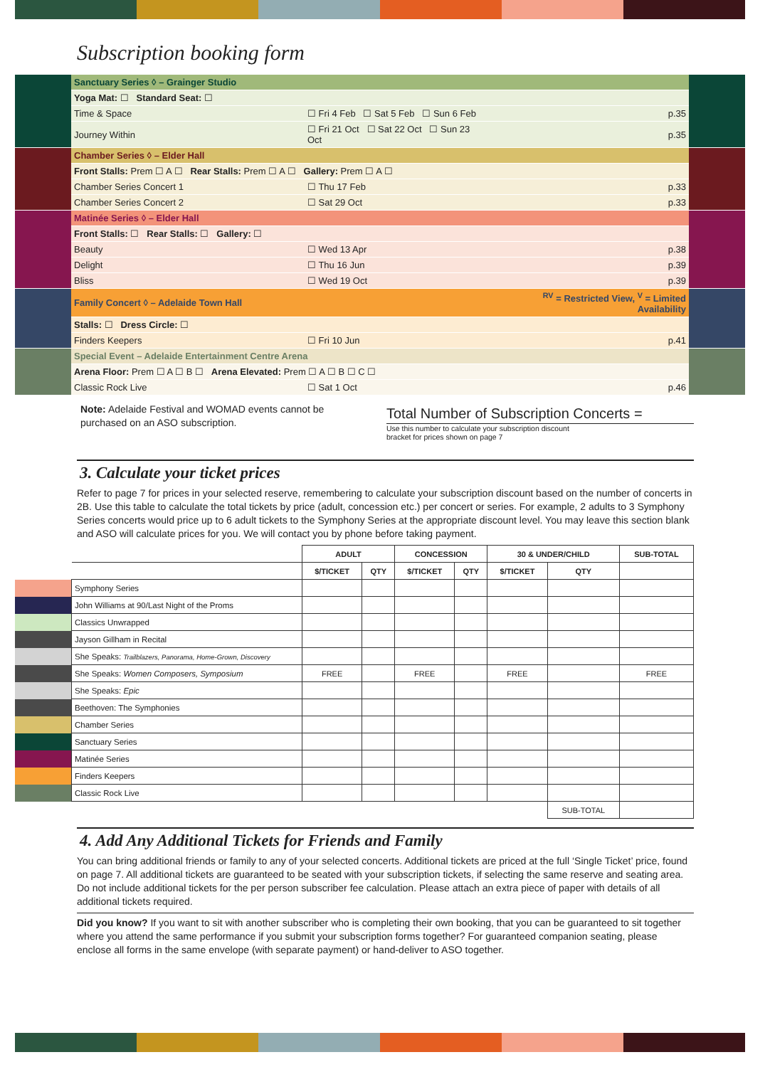Subscription booking form
| | Sanctuary Series ◊ – Grainger Studio | | | | |
| | Yoga Mat: ☐ Standard Seat: ☐ | | | | |
| | Time & Space | ☐ Fri 4 Feb ☐ Sat 5 Feb ☐ Sun 6 Feb | | p.35 | |
| | Journey Within | ☐ Fri 21 Oct ☐ Sat 22 Oct ☐ Sun 23 Oct | | p.35 | |
| | Chamber Series ◊ – Elder Hall | | | | |
| | Front Stalls: Prem ☐ A ☐ Rear Stalls: Prem ☐ A ☐ Gallery: Prem ☐ A ☐ | | | | |
| | Chamber Series Concert 1 | ☐ Thu 17 Feb | | p.33 | |
| | Chamber Series Concert 2 | ☐ Sat 29 Oct | | p.33 | |
| | Matinée Series ◊ – Elder Hall | | | | |
| | Front Stalls: ☐ Rear Stalls: ☐ Gallery: ☐ | | | | |
| | Beauty | ☐ Wed 13 Apr | | p.38 | |
| | Delight | ☐ Thu 16 Jun | | p.39 | |
| | Bliss | ☐ Wed 19 Oct | | p.39 | |
| | Family Concert ◊ – Adelaide Town Hall | | <sup>RV</sup> = Restricted View, <sup>V</sup> = Limited Availability | | |
| | Stalls: ☐ Dress Circle: ☐ | | | | |
| | Finders Keepers | ☐ Fri 10 Jun | | p.41 | |
| | Special Event – Adelaide Entertainment Centre Arena | | | | |
| | Arena Floor: Prem ☐ A ☐ B ☐ Arena Elevated: Prem ☐ A ☐ B ☐ C ☐ | | | | |
| | Classic Rock Live | ☐ Sat 1 Oct | | p.46 | |
Note: Adelaide Festival and WOMAD events cannot be purchased on an ASO subscription.
Total Number of Subscription Concerts =
Use this number to calculate your subscription discount
bracket for prices shown on page 7
3. Calculate your ticket prices
Refer to page 7 for prices in your selected reserve, remembering to calculate your subscription discount based on the number of concerts in 2B. Use this table to calculate the total tickets by price (adult, concession etc.) per concert or series. For example, 2 adults to 3 Symphony Series concerts would price up to 6 adult tickets to the Symphony Series at the appropriate discount level. You may leave this section blank and ASO will calculate prices for you. We will contact you by phone before taking payment.
| | | ADULT | | CONCESSION | | 30 & UNDER/CHILD | | SUB-TOTAL |
| | | $/TICKET | QTY | $/TICKET | QTY | $/TICKET | QTY | |
| | Symphony Series | | | | | | | |
| | John Williams at 90/Last Night of the Proms | | | | | | | |
| | Classics Unwrapped | | | | | | | |
| | Jayson Gillham in Recital | | | | | | | |
| | She Speaks: Trailblazers, Panorama, Home-Grown, Discovery | | | | | | | |
| | She Speaks: Women Composers, Symposium | FREE | | FREE | | FREE | | FREE |
| | She Speaks: Epic | | | | | | | |
| | Beethoven: The Symphonies | | | | | | | |
| | Chamber Series | | | | | | | |
| | Sanctuary Series | | | | | | | |
| | Matinée Series | | | | | | | |
| | Finders Keepers | | | | | | | |
| | Classic Rock Live | | | | | | | |
| | | | | | | | SUB-TOTAL | |
4. Add Any Additional Tickets for Friends and Family
You can bring additional friends or family to any of your selected concerts. Additional tickets are priced at the full ‘Single Ticket’ price, found on page 7. All additional tickets are guaranteed to be seated with your subscription tickets, if selecting the same reserve and seating area. Do not include additional tickets for the per person subscriber fee calculation. Please attach an extra piece of paper with details of all additional tickets required.
Did you know? If you want to sit with another subscriber who is completing their own booking, that you can be guaranteed to sit together where you attend the same performance if you submit your subscription forms together? For guaranteed companion seating, please enclose all forms in the same envelope (with separate payment) or hand-deliver to ASO together.